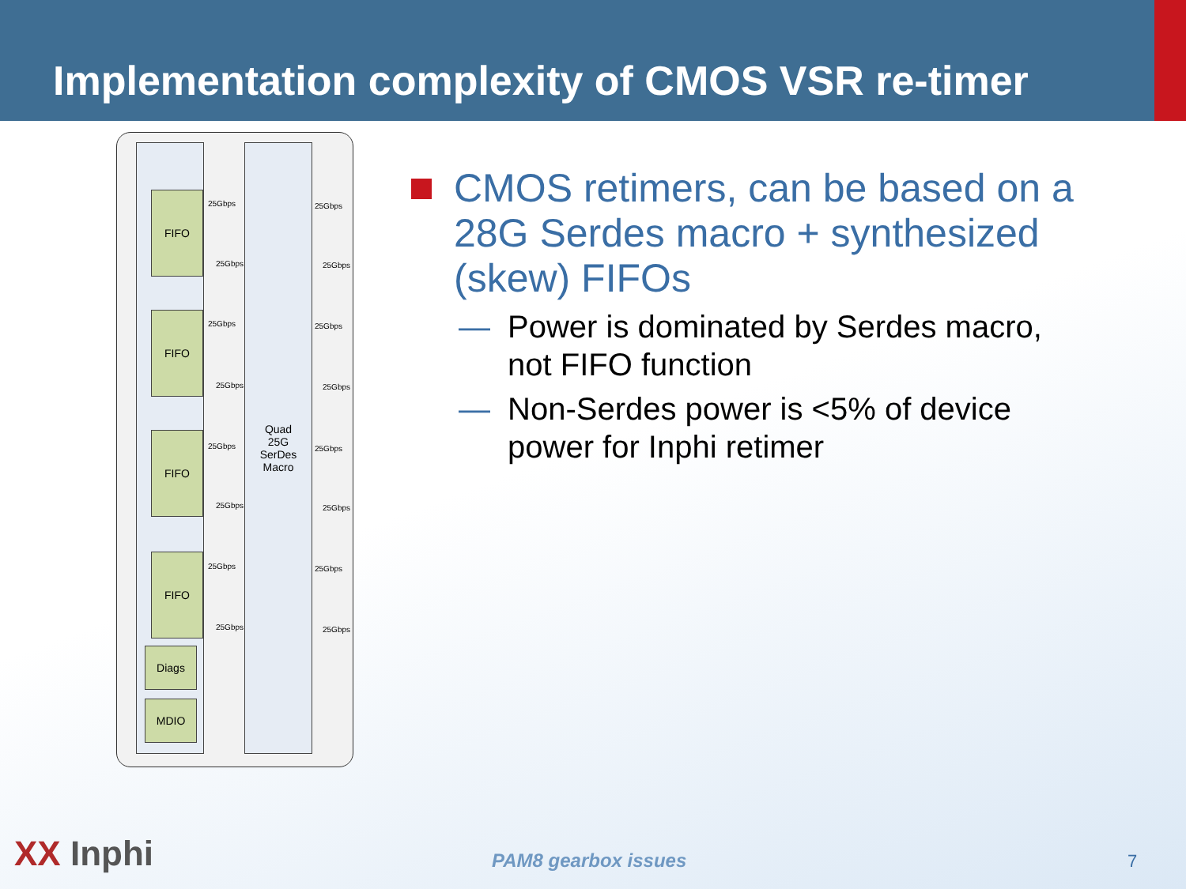Implementation complexity of CMOS VSR re-timer
Quad
25G
SerDes
Macro
FIFO
FIFO
FIFO
FIFO
Diags
MDIO
25Gbps
25Gbps
25Gbps
25Gbps
25Gbps
25Gbps
25Gbps
25Gbps
25Gbps
25Gbps
25Gbps
25Gbps
25Gbps
25Gbps
25Gbps
25Gbps
CMOS retimers, can be based on a 28G Serdes macro + synthesized (skew) FIFOs
— Power is dominated by Serdes macro, not FIFO function
— Non-Serdes power is <5% of device power for Inphi retimer
XX Inphi PAM8 gearbox issues 7